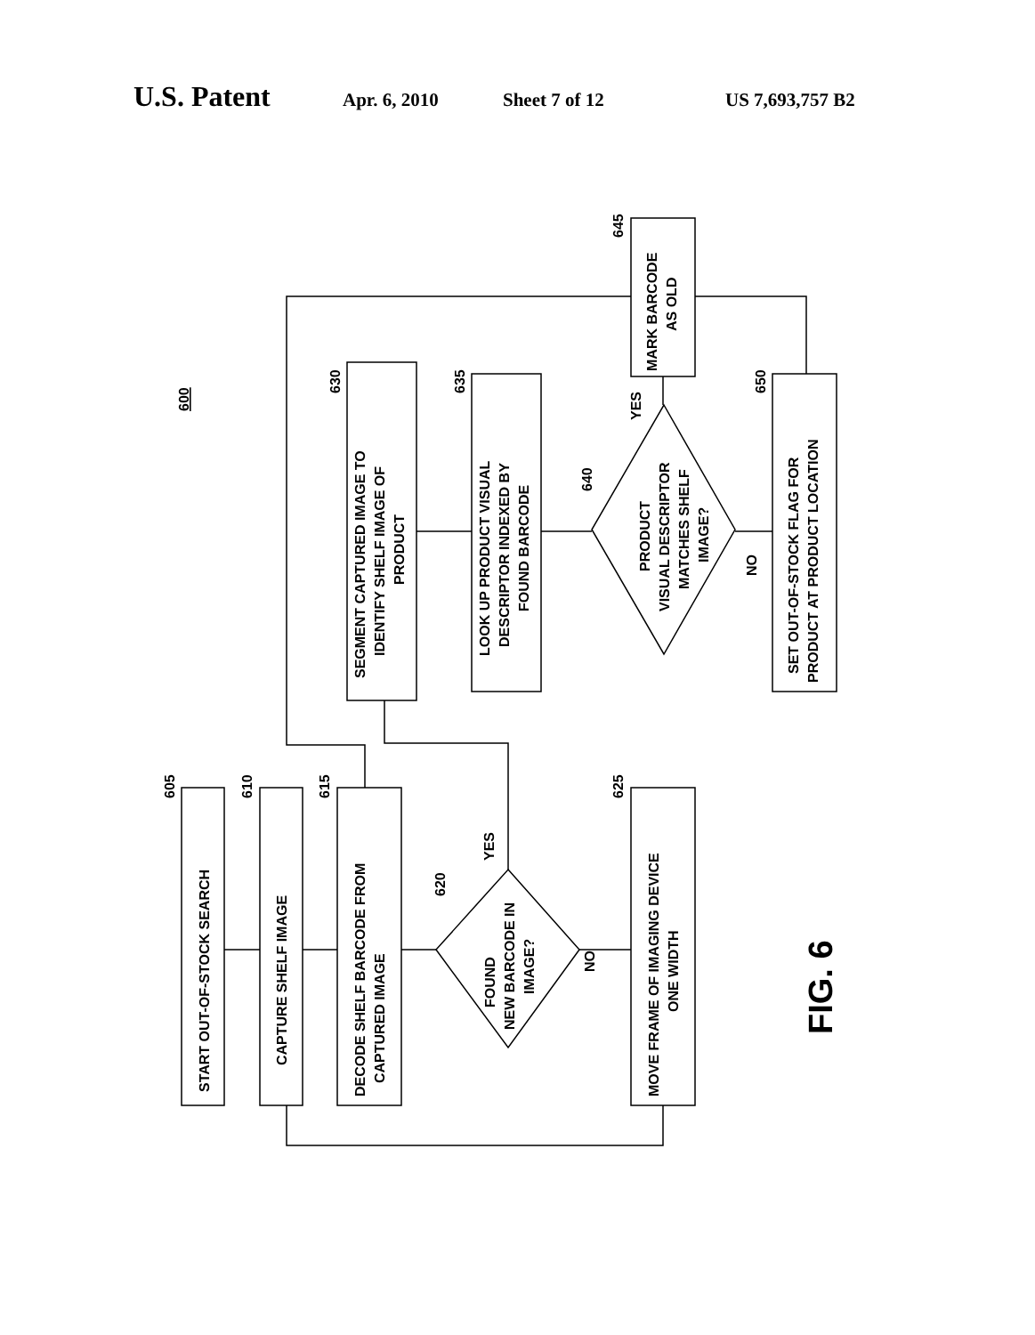U.S. Patent
Apr. 6, 2010 Sheet 7 of 12 US 7,693,757 B2
START OUT-OF-STOCK SEARCH
CAPTURE SHELF IMAGE
DECODE SHELF BARCODE FROM
CAPTURED IMAGE
FOUND
NEW BARCODE IN
IMAGE?
MOVE FRAME OF IMAGING DEVICE
ONE WIDTH
SEGMENT CAPTURED IMAGE TO
IDENTIFY SHELF IMAGE OF
PRODUCT
LOOK UP PRODUCT VISUAL
DESCRIPTOR INDEXED BY
FOUND BARCODE
PRODUCT
VISUAL DESCRIPTOR
MATCHES SHELF
IMAGE?
MARK BARCODE
AS OLD
SET OUT-OF-STOCK FLAG FOR
PRODUCT AT PRODUCT LOCATION
YES
NO
YES
NO
605
610
615
620
625
630
635
640
645
650
600
FIG. 6